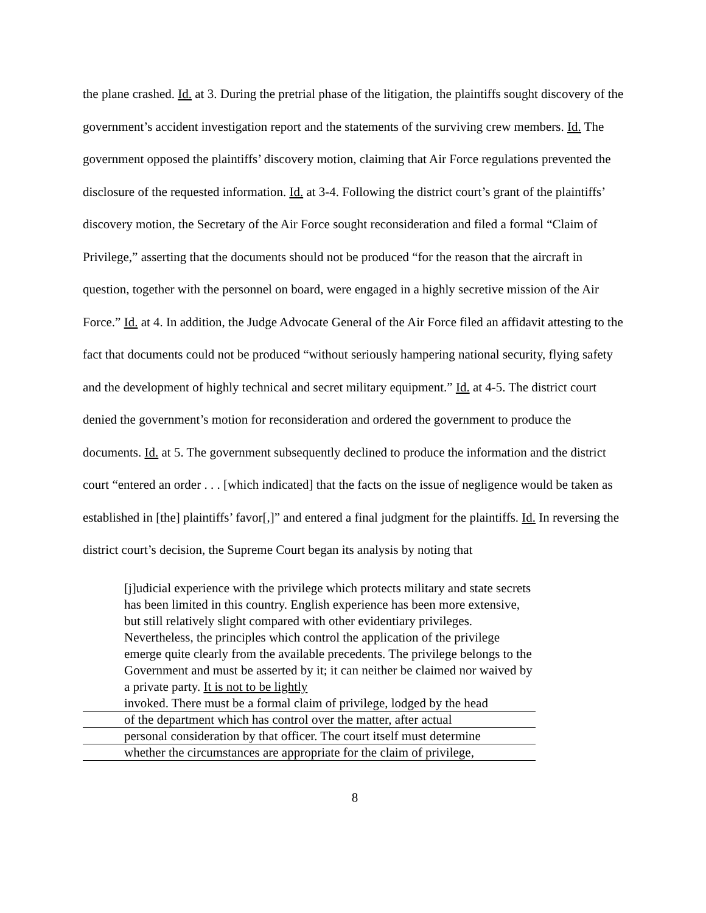the plane crashed. Id. at 3. During the pretrial phase of the litigation, the plaintiffs sought discovery of the government’s accident investigation report and the statements of the surviving crew members. Id. The government opposed the plaintiffs’ discovery motion, claiming that Air Force regulations prevented the disclosure of the requested information. Id. at 3-4. Following the district court’s grant of the plaintiffs’ discovery motion, the Secretary of the Air Force sought reconsideration and filed a formal “Claim of Privilege,” asserting that the documents should not be produced “for the reason that the aircraft in question, together with the personnel on board, were engaged in a highly secretive mission of the Air Force.” Id. at 4. In addition, the Judge Advocate General of the Air Force filed an affidavit attesting to the fact that documents could not be produced “without seriously hampering national security, flying safety and the development of highly technical and secret military equipment.” Id. at 4-5. The district court denied the government’s motion for reconsideration and ordered the government to produce the documents. Id. at 5. The government subsequently declined to produce the information and the district court “entered an order . . . [which indicated] that the facts on the issue of negligence would be taken as established in [the] plaintiffs’ favor[,]” and entered a final judgment for the plaintiffs. Id. In reversing the district court’s decision, the Supreme Court began its analysis by noting that
[j]udicial experience with the privilege which protects military and state secrets has been limited in this country. English experience has been more extensive, but still relatively slight compared with other evidentiary privileges. Nevertheless, the principles which control the application of the privilege emerge quite clearly from the available precedents. The privilege belongs to the Government and must be asserted by it; it can neither be claimed nor waived by a private party. It is not to be lightly
invoked. There must be a formal claim of privilege, lodged by the head
of the department which has control over the matter, after actual
personal consideration by that officer. The court itself must determine
whether the circumstances are appropriate for the claim of privilege,
8